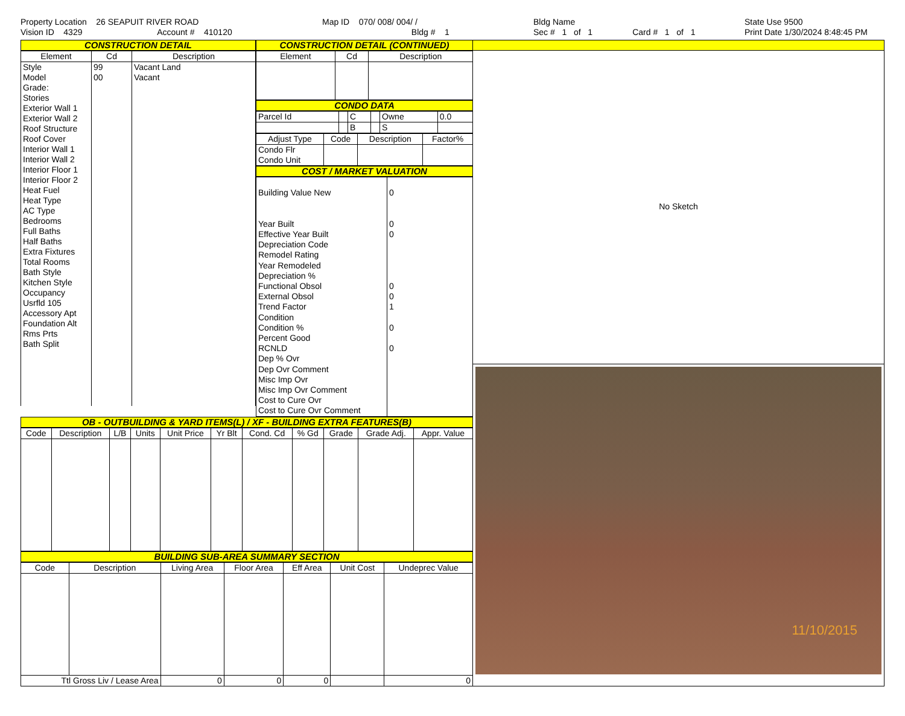Property Location 26 SEAPUIT RIVER ROAD
Vision ID 4329 Account # 410120
Map ID 070/ 008/ 004/ /
Bldg # 1
Bldg Name
Sec # 1 of 1 Card # 1 of 1
State Use 9500
Print Date 1/30/2024 8:48:45 PM
CONSTRUCTION DETAIL
| Element | Cd | Description |
| --- | --- | --- |
| Style Model Grade: Stories Exterior Wall 1 Exterior Wall 2 Roof Structure Roof Cover Interior Wall 1 Interior Wall 2 Interior Floor 1 Interior Floor 2 Heat Fuel Heat Type AC Type Bedrooms Full Baths Half Baths Extra Fixtures Total Rooms Bath Style Kitchen Style Occupancy Usrfld 105 Accessory Apt Foundation Alt Rms Prts Bath Split | 99 00 | Vacant Land Vacant |
CONSTRUCTION DETAIL (CONTINUED)
| Element | Cd | Description |
| --- | --- | --- |
CONDO DATA
| Parcel Id | | C | | Owne | 0.0 |
| | | B | | S | |
| Adjust Type | Code | Description | Factor% |
| --- | --- | --- | --- |
| Condo Flr Condo Unit | | | |
COST / MARKET VALUATION
| Building Value New Year Built Effective Year Built Depreciation Code Remodel Rating Year Remodeled Depreciation % Functional Obsol External Obsol Trend Factor Condition Condition % Percent Good RCNLD Dep % Ovr Dep Ovr Comment Misc Imp Ovr Misc Imp Ovr Comment Cost to Cure Ovr Cost to Cure Ovr Comment | 0 0 0 0 0 1 0 0 |
OB - OUTBUILDING & YARD ITEMS(L) / XF - BUILDING EXTRA FEATURES(B)
| Code | Description | L/B | Units | Unit Price | Yr Blt | Cond. Cd | % Gd | Grade | Grade Adj. | Appr. Value |
| --- | --- | --- | --- | --- | --- | --- | --- | --- | --- | --- |
BUILDING SUB-AREA SUMMARY SECTION
| Code | Description | Living Area | Floor Area | Eff Area | Unit Cost | Undeprec Value |
| --- | --- | --- | --- | --- | --- | --- |
| Ttl Gross Liv / Lease Area | | 0 | 0 | 0 | | 0 |
No Sketch
11/10/2015